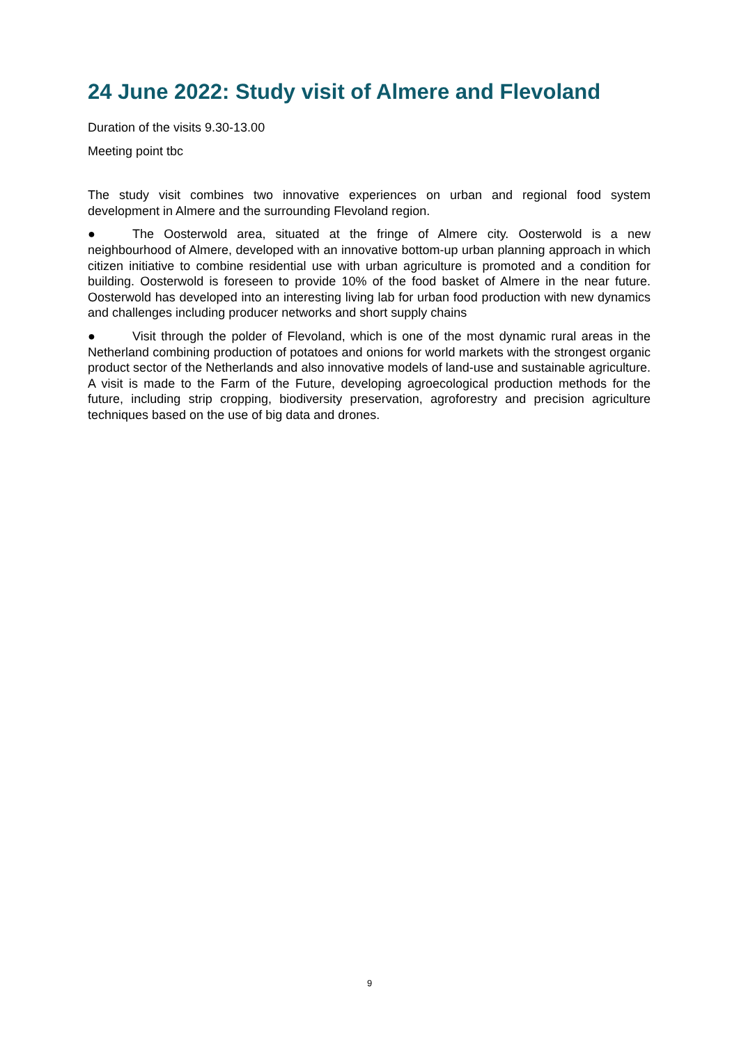24 June 2022: Study visit of Almere and Flevoland
Duration of the visits 9.30-13.00
Meeting point tbc
The study visit combines two innovative experiences on urban and regional food system development in Almere and the surrounding Flevoland region.
● The Oosterwold area, situated at the fringe of Almere city. Oosterwold is a new neighbourhood of Almere, developed with an innovative bottom-up urban planning approach in which citizen initiative to combine residential use with urban agriculture is promoted and a condition for building. Oosterwold is foreseen to provide 10% of the food basket of Almere in the near future. Oosterwold has developed into an interesting living lab for urban food production with new dynamics and challenges including producer networks and short supply chains
● Visit through the polder of Flevoland, which is one of the most dynamic rural areas in the Netherland combining production of potatoes and onions for world markets with the strongest organic product sector of the Netherlands and also innovative models of land-use and sustainable agriculture. A visit is made to the Farm of the Future, developing agroecological production methods for the future, including strip cropping, biodiversity preservation, agroforestry and precision agriculture techniques based on the use of big data and drones.
9